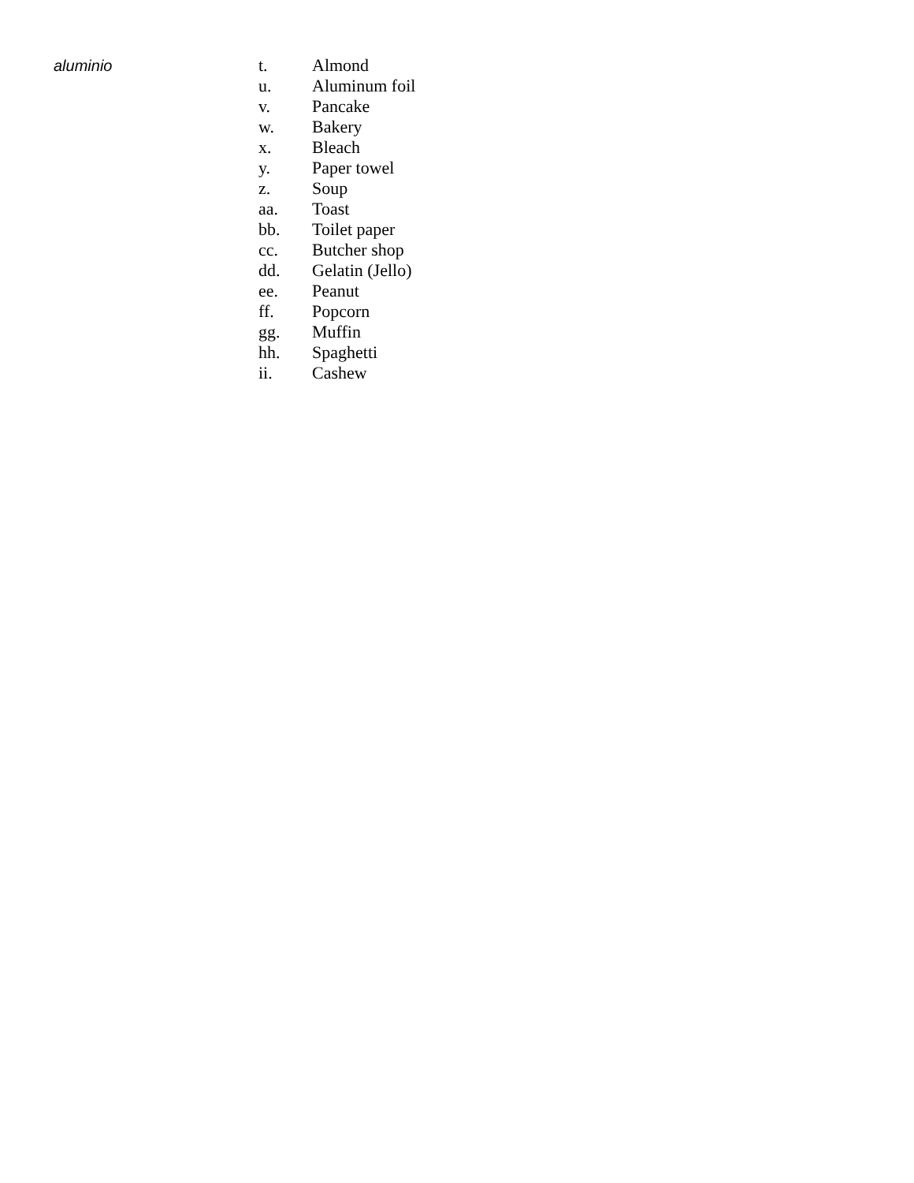aluminio t. Almond
u. Aluminum foil
v. Pancake
w. Bakery
x. Bleach
y. Paper towel
z. Soup
aa. Toast
bb. Toilet paper
cc. Butcher shop
dd. Gelatin (Jello)
ee. Peanut
ff. Popcorn
gg. Muffin
hh. Spaghetti
ii. Cashew